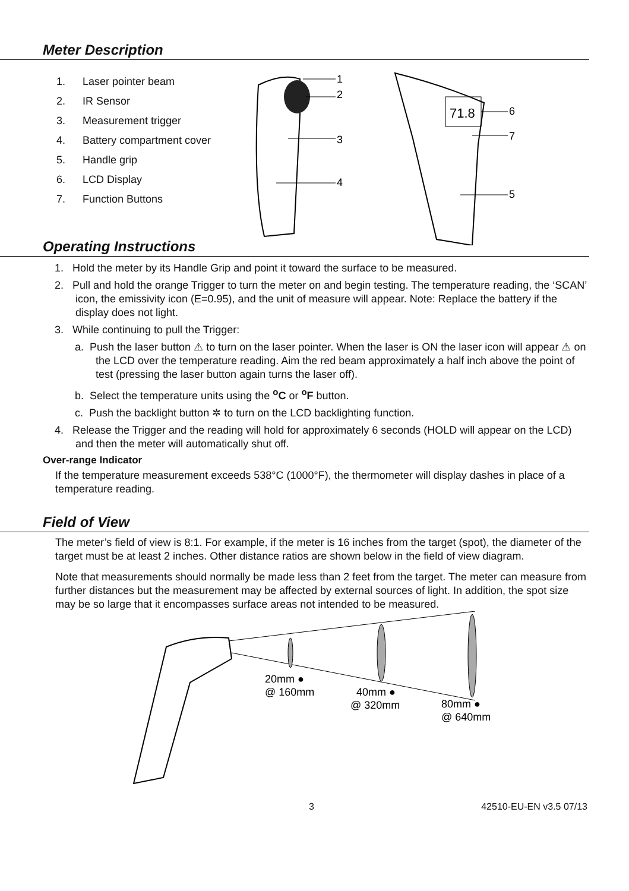Meter Description
1. Laser pointer beam
2. IR Sensor
3. Measurement trigger
4. Battery compartment cover
5. Handle grip
6. LCD Display
7. Function Buttons
1
2
3
4
71.8
6
7
5
Operating Instructions
1. Hold the meter by its Handle Grip and point it toward the surface to be measured.
2. Pull and hold the orange Trigger to turn the meter on and begin testing. The temperature reading, the ‘SCAN’ icon, the emissivity icon (E=0.95), and the unit of measure will appear. Note: Replace the battery if the display does not light.
3. While continuing to pull the Trigger:
a. Push the laser button ⚠ to turn on the laser pointer. When the laser is ON the laser icon will appear ⚠ on the LCD over the temperature reading. Aim the red beam approximately a half inch above the point of test (pressing the laser button again turns the laser off).
b. Select the temperature units using the <sup>o</sup>C or <sup>o</sup>F button.
c. Push the backlight button ✲ to turn on the LCD backlighting function.
4. Release the Trigger and the reading will hold for approximately 6 seconds (HOLD will appear on the LCD) and then the meter will automatically shut off.
Over-range Indicator
If the temperature measurement exceeds 538°C (1000°F), the thermometer will display dashes in place of a temperature reading.
Field of View
The meter’s field of view is 8:1. For example, if the meter is 16 inches from the target (spot), the diameter of the target must be at least 2 inches. Other distance ratios are shown below in the field of view diagram.
Note that measurements should normally be made less than 2 feet from the target. The meter can measure from further distances but the measurement may be affected by external sources of light. In addition, the spot size may be so large that it encompasses surface areas not intended to be measured.
20mm ●
@ 160mm
40mm ●
@ 320mm
80mm ●
@ 640mm
3 42510-EU-EN v3.5 07/13